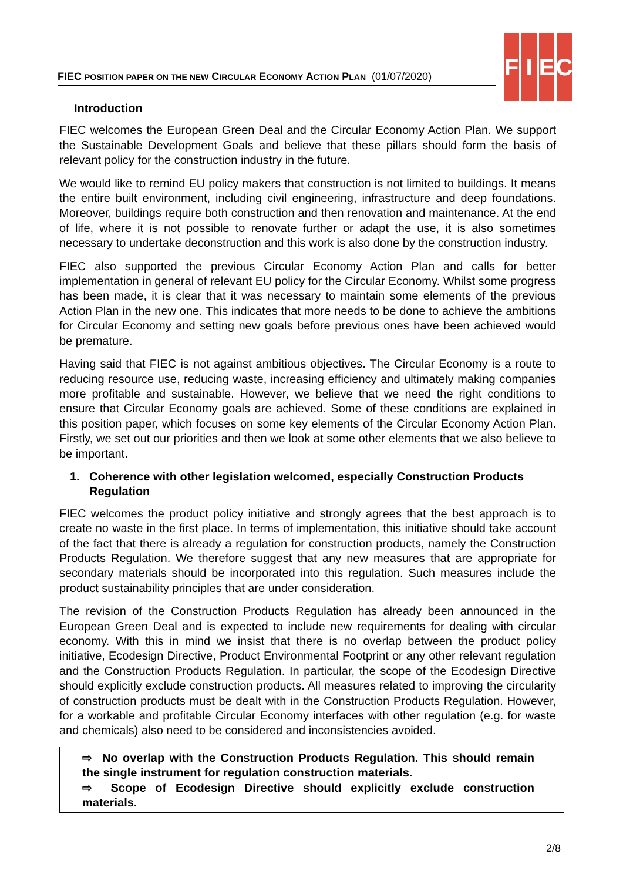FIEC POSITION PAPER ON THE NEW CIRCULAR ECONOMY ACTION PLAN (01/07/2020)
F I E C
Introduction
FIEC welcomes the European Green Deal and the Circular Economy Action Plan. We support the Sustainable Development Goals and believe that these pillars should form the basis of relevant policy for the construction industry in the future.
We would like to remind EU policy makers that construction is not limited to buildings. It means the entire built environment, including civil engineering, infrastructure and deep foundations. Moreover, buildings require both construction and then renovation and maintenance. At the end of life, where it is not possible to renovate further or adapt the use, it is also sometimes necessary to undertake deconstruction and this work is also done by the construction industry.
FIEC also supported the previous Circular Economy Action Plan and calls for better implementation in general of relevant EU policy for the Circular Economy. Whilst some progress has been made, it is clear that it was necessary to maintain some elements of the previous Action Plan in the new one. This indicates that more needs to be done to achieve the ambitions for Circular Economy and setting new goals before previous ones have been achieved would be premature.
Having said that FIEC is not against ambitious objectives. The Circular Economy is a route to reducing resource use, reducing waste, increasing efficiency and ultimately making companies more profitable and sustainable. However, we believe that we need the right conditions to ensure that Circular Economy goals are achieved. Some of these conditions are explained in this position paper, which focuses on some key elements of the Circular Economy Action Plan. Firstly, we set out our priorities and then we look at some other elements that we also believe to be important.
1. Coherence with other legislation welcomed, especially Construction Products Regulation
FIEC welcomes the product policy initiative and strongly agrees that the best approach is to create no waste in the first place. In terms of implementation, this initiative should take account of the fact that there is already a regulation for construction products, namely the Construction Products Regulation. We therefore suggest that any new measures that are appropriate for secondary materials should be incorporated into this regulation. Such measures include the product sustainability principles that are under consideration.
The revision of the Construction Products Regulation has already been announced in the European Green Deal and is expected to include new requirements for dealing with circular economy. With this in mind we insist that there is no overlap between the product policy initiative, Ecodesign Directive, Product Environmental Footprint or any other relevant regulation and the Construction Products Regulation. In particular, the scope of the Ecodesign Directive should explicitly exclude construction products. All measures related to improving the circularity of construction products must be dealt with in the Construction Products Regulation. However, for a workable and profitable Circular Economy interfaces with other regulation (e.g. for waste and chemicals) also need to be considered and inconsistencies avoided.
⇨ No overlap with the Construction Products Regulation. This should remain the single instrument for regulation construction materials.
⇨ Scope of Ecodesign Directive should explicitly exclude construction materials.
2/8